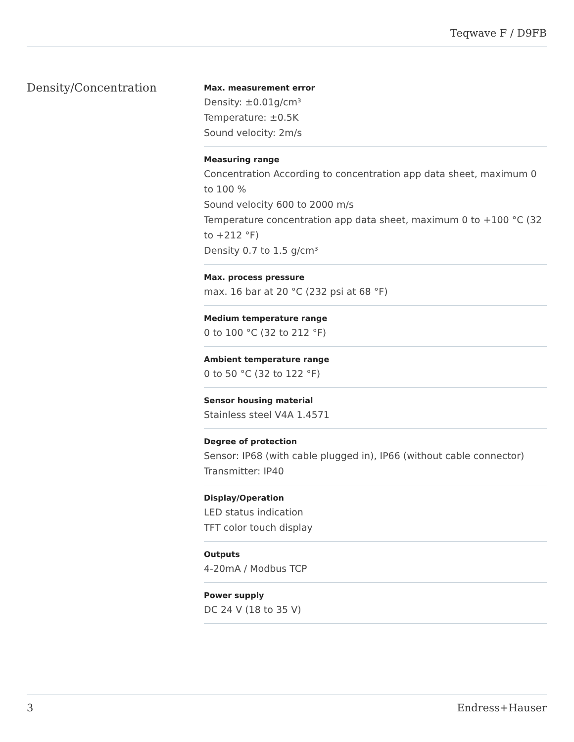Teqwave F / D9FB
Density/Concentration
Max. measurement error
Density: ±0.01g/cm³
Temperature: ±0.5K
Sound velocity: 2m/s
Measuring range
Concentration According to concentration app data sheet, maximum 0 to 100 %
Sound velocity 600 to 2000 m/s
Temperature concentration app data sheet, maximum 0 to +100 °C (32 to +212 °F)
Density 0.7 to 1.5 g/cm³
Max. process pressure
max. 16 bar at 20 °C (232 psi at 68 °F)
Medium temperature range
0 to 100 °C (32 to 212 °F)
Ambient temperature range
0 to 50 °C (32 to 122 °F)
Sensor housing material
Stainless steel V4A 1.4571
Degree of protection
Sensor: IP68 (with cable plugged in), IP66 (without cable connector)
Transmitter: IP40
Display/Operation
LED status indication
TFT color touch display
Outputs
4-20mA / Modbus TCP
Power supply
DC 24 V (18 to 35 V)
3 Endress+Hauser